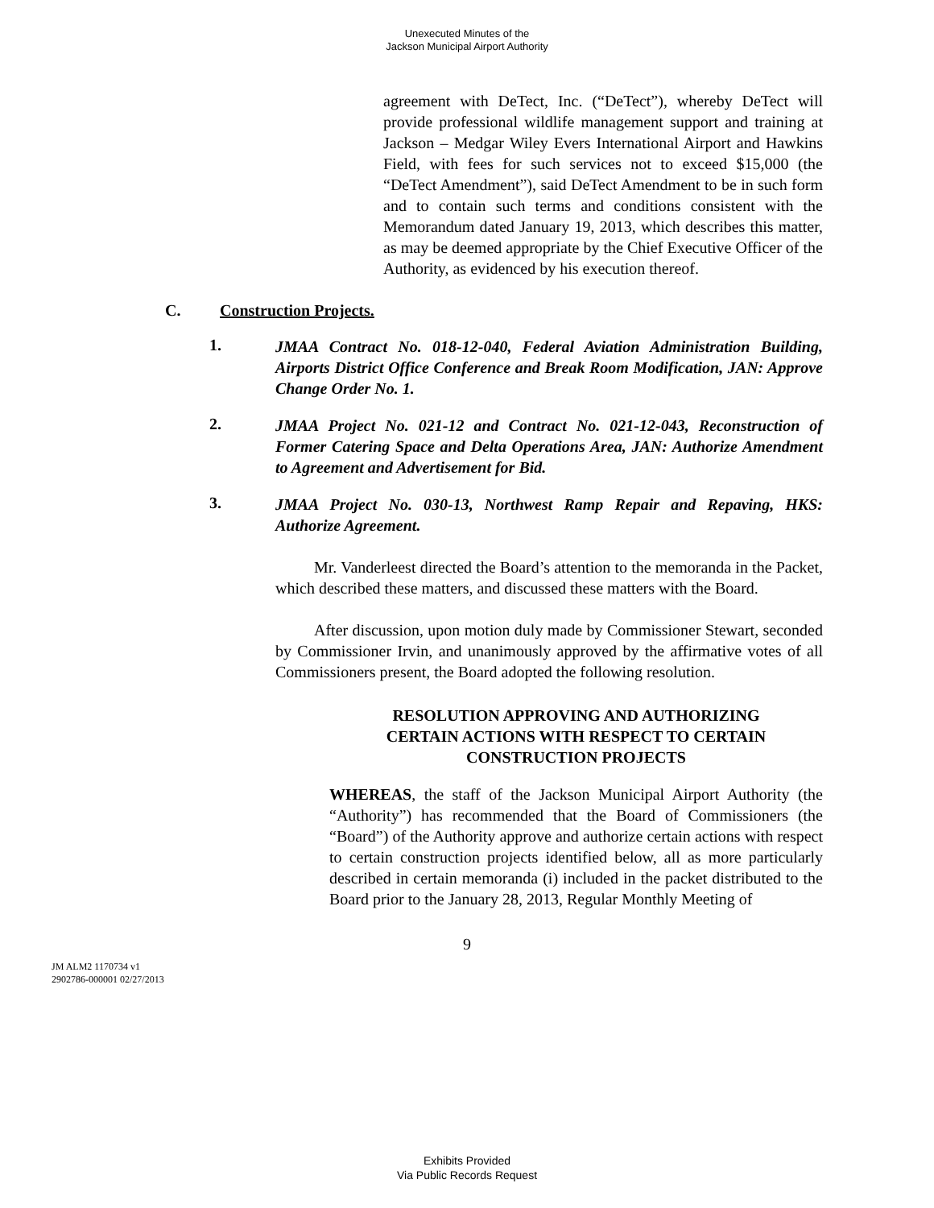Unexecuted Minutes of the
Jackson Municipal Airport Authority
agreement with DeTect, Inc. (“DeTect”), whereby DeTect will provide professional wildlife management support and training at Jackson – Medgar Wiley Evers International Airport and Hawkins Field, with fees for such services not to exceed $15,000 (the “DeTect Amendment”), said DeTect Amendment to be in such form and to contain such terms and conditions consistent with the Memorandum dated January 19, 2013, which describes this matter, as may be deemed appropriate by the Chief Executive Officer of the Authority, as evidenced by his execution thereof.
C. Construction Projects.
1. JMAA Contract No. 018-12-040, Federal Aviation Administration Building, Airports District Office Conference and Break Room Modification, JAN: Approve Change Order No. 1.
2. JMAA Project No. 021-12 and Contract No. 021-12-043, Reconstruction of Former Catering Space and Delta Operations Area, JAN: Authorize Amendment to Agreement and Advertisement for Bid.
3. JMAA Project No. 030-13, Northwest Ramp Repair and Repaving, HKS: Authorize Agreement.
Mr. Vanderleest directed the Board’s attention to the memoranda in the Packet, which described these matters, and discussed these matters with the Board.
After discussion, upon motion duly made by Commissioner Stewart, seconded by Commissioner Irvin, and unanimously approved by the affirmative votes of all Commissioners present, the Board adopted the following resolution.
RESOLUTION APPROVING AND AUTHORIZING
CERTAIN ACTIONS WITH RESPECT TO CERTAIN
CONSTRUCTION PROJECTS
WHEREAS, the staff of the Jackson Municipal Airport Authority (the “Authority”) has recommended that the Board of Commissioners (the “Board”) of the Authority approve and authorize certain actions with respect to certain construction projects identified below, all as more particularly described in certain memoranda (i) included in the packet distributed to the Board prior to the January 28, 2013, Regular Monthly Meeting of
9
JM ALM2 1170734 v1
2902786-000001 02/27/2013
Exhibits Provided
Via Public Records Request